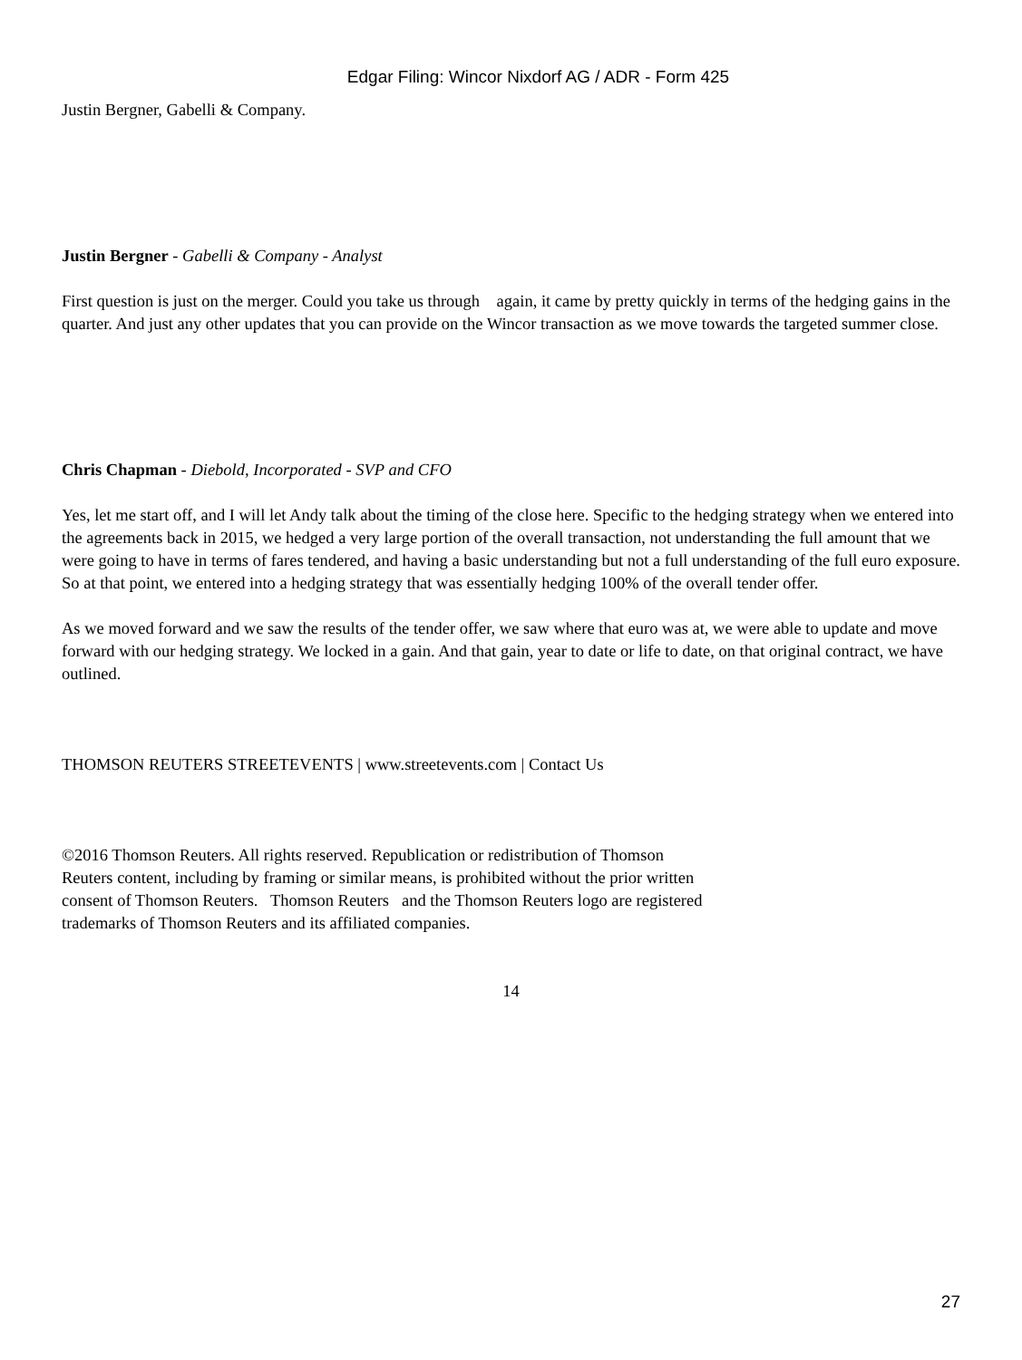Edgar Filing: Wincor Nixdorf AG / ADR - Form 425
Justin Bergner, Gabelli & Company.
Justin Bergner - Gabelli & Company - Analyst
First question is just on the merger. Could you take us through again, it came by pretty quickly in terms of the hedging gains in the quarter. And just any other updates that you can provide on the Wincor transaction as we move towards the targeted summer close.
Chris Chapman - Diebold, Incorporated - SVP and CFO
Yes, let me start off, and I will let Andy talk about the timing of the close here. Specific to the hedging strategy when we entered into the agreements back in 2015, we hedged a very large portion of the overall transaction, not understanding the full amount that we were going to have in terms of fares tendered, and having a basic understanding but not a full understanding of the full euro exposure. So at that point, we entered into a hedging strategy that was essentially hedging 100% of the overall tender offer.
As we moved forward and we saw the results of the tender offer, we saw where that euro was at, we were able to update and move forward with our hedging strategy. We locked in a gain. And that gain, year to date or life to date, on that original contract, we have outlined.
THOMSON REUTERS STREETEVENTS | www.streetevents.com | Contact Us
©2016 Thomson Reuters. All rights reserved. Republication or redistribution of Thomson Reuters content, including by framing or similar means, is prohibited without the prior written consent of Thomson Reuters. Thomson Reuters and the Thomson Reuters logo are registered trademarks of Thomson Reuters and its affiliated companies.
14
27